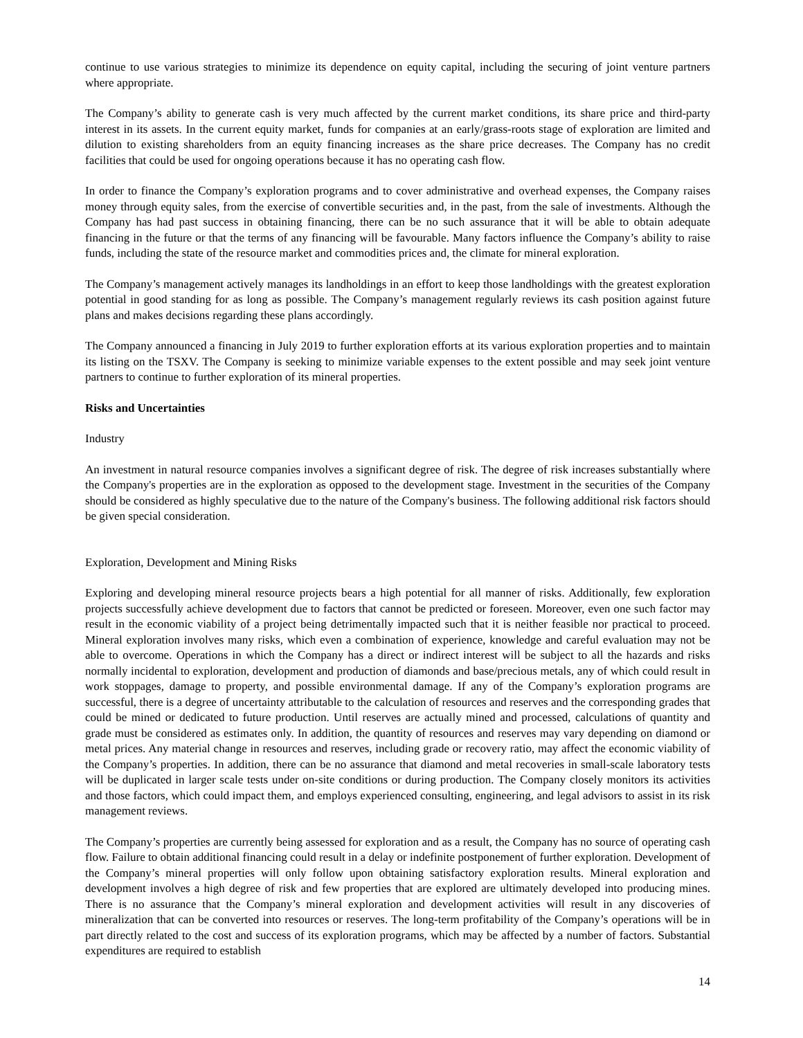continue to use various strategies to minimize its dependence on equity capital, including the securing of joint venture partners where appropriate.
The Company’s ability to generate cash is very much affected by the current market conditions, its share price and third-party interest in its assets. In the current equity market, funds for companies at an early/grass-roots stage of exploration are limited and dilution to existing shareholders from an equity financing increases as the share price decreases. The Company has no credit facilities that could be used for ongoing operations because it has no operating cash flow.
In order to finance the Company’s exploration programs and to cover administrative and overhead expenses, the Company raises money through equity sales, from the exercise of convertible securities and, in the past, from the sale of investments. Although the Company has had past success in obtaining financing, there can be no such assurance that it will be able to obtain adequate financing in the future or that the terms of any financing will be favourable. Many factors influence the Company’s ability to raise funds, including the state of the resource market and commodities prices and, the climate for mineral exploration.
The Company’s management actively manages its landholdings in an effort to keep those landholdings with the greatest exploration potential in good standing for as long as possible. The Company’s management regularly reviews its cash position against future plans and makes decisions regarding these plans accordingly.
The Company announced a financing in July 2019 to further exploration efforts at its various exploration properties and to maintain its listing on the TSXV. The Company is seeking to minimize variable expenses to the extent possible and may seek joint venture partners to continue to further exploration of its mineral properties.
Risks and Uncertainties
Industry
An investment in natural resource companies involves a significant degree of risk. The degree of risk increases substantially where the Company's properties are in the exploration as opposed to the development stage. Investment in the securities of the Company should be considered as highly speculative due to the nature of the Company's business. The following additional risk factors should be given special consideration.
Exploration, Development and Mining Risks
Exploring and developing mineral resource projects bears a high potential for all manner of risks. Additionally, few exploration projects successfully achieve development due to factors that cannot be predicted or foreseen. Moreover, even one such factor may result in the economic viability of a project being detrimentally impacted such that it is neither feasible nor practical to proceed. Mineral exploration involves many risks, which even a combination of experience, knowledge and careful evaluation may not be able to overcome. Operations in which the Company has a direct or indirect interest will be subject to all the hazards and risks normally incidental to exploration, development and production of diamonds and base/precious metals, any of which could result in work stoppages, damage to property, and possible environmental damage. If any of the Company’s exploration programs are successful, there is a degree of uncertainty attributable to the calculation of resources and reserves and the corresponding grades that could be mined or dedicated to future production. Until reserves are actually mined and processed, calculations of quantity and grade must be considered as estimates only. In addition, the quantity of resources and reserves may vary depending on diamond or metal prices. Any material change in resources and reserves, including grade or recovery ratio, may affect the economic viability of the Company’s properties. In addition, there can be no assurance that diamond and metal recoveries in small-scale laboratory tests will be duplicated in larger scale tests under on-site conditions or during production. The Company closely monitors its activities and those factors, which could impact them, and employs experienced consulting, engineering, and legal advisors to assist in its risk management reviews.
The Company’s properties are currently being assessed for exploration and as a result, the Company has no source of operating cash flow. Failure to obtain additional financing could result in a delay or indefinite postponement of further exploration. Development of the Company’s mineral properties will only follow upon obtaining satisfactory exploration results. Mineral exploration and development involves a high degree of risk and few properties that are explored are ultimately developed into producing mines. There is no assurance that the Company’s mineral exploration and development activities will result in any discoveries of mineralization that can be converted into resources or reserves. The long-term profitability of the Company’s operations will be in part directly related to the cost and success of its exploration programs, which may be affected by a number of factors. Substantial expenditures are required to establish
14